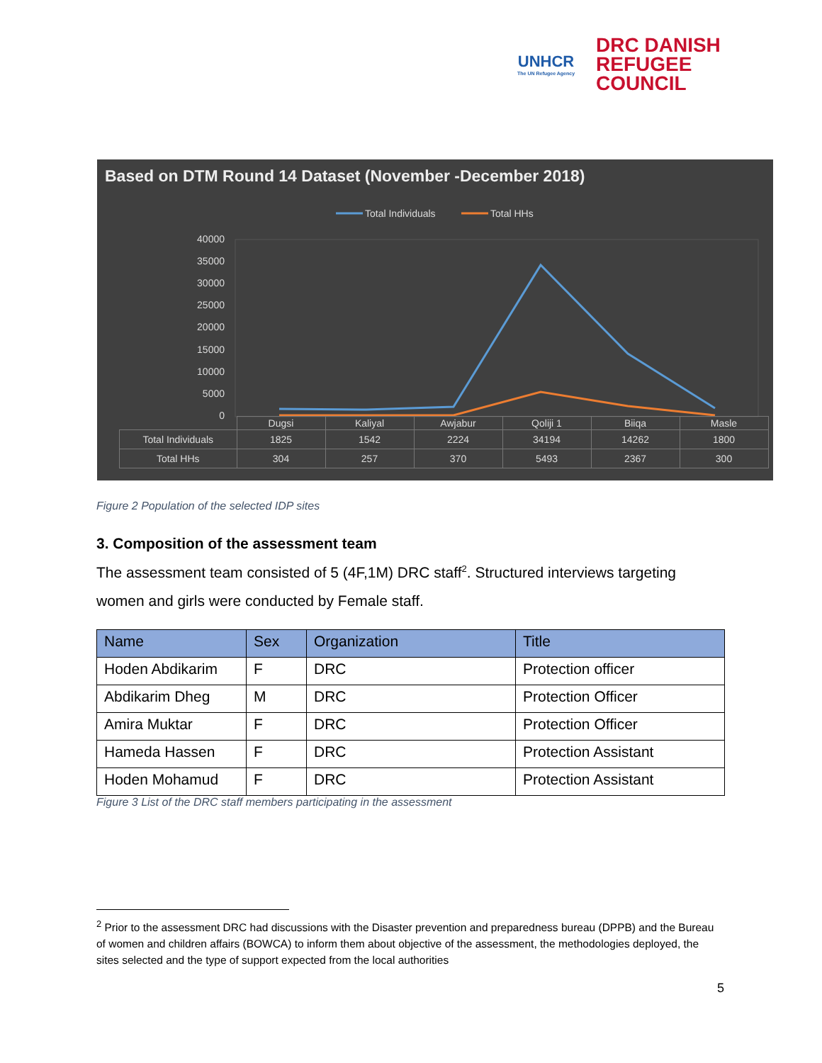UNHCR
The UN Refugee Agency
DRC DANISH
REFUGEE
COUNCIL
Based on DTM Round 14 Dataset (November -December 2018)
Total Individuals
Total HHs
40000
35000
30000
25000
20000
15000
10000
5000
0
| | Dugsi | Kaliyal | Awjabur | Qoliji 1 | Biiqa | Masle |
| Total Individuals | 1825 | 1542 | 2224 | 34194 | 14262 | 1800 |
| Total HHs | 304 | 257 | 370 | 5493 | 2367 | 300 |
Figure 2 Population of the selected IDP sites
3. Composition of the assessment team
The assessment team consisted of 5 (4F,1M) DRC staff<sup>2</sup>. Structured interviews targeting women and girls were conducted by Female staff.
| Name | Sex | Organization | Title |
| --- | --- | --- | --- |
| Hoden Abdikarim | F | DRC | Protection officer |
| Abdikarim Dheg | M | DRC | Protection Officer |
| Amira Muktar | F | DRC | Protection Officer |
| Hameda Hassen | F | DRC | Protection Assistant |
| Hoden Mohamud | F | DRC | Protection Assistant |
Figure 3 List of the DRC staff members participating in the assessment
<sup>2</sup> Prior to the assessment DRC had discussions with the Disaster prevention and preparedness bureau (DPPB) and the Bureau of women and children affairs (BOWCA) to inform them about objective of the assessment, the methodologies deployed, the sites selected and the type of support expected from the local authorities
5